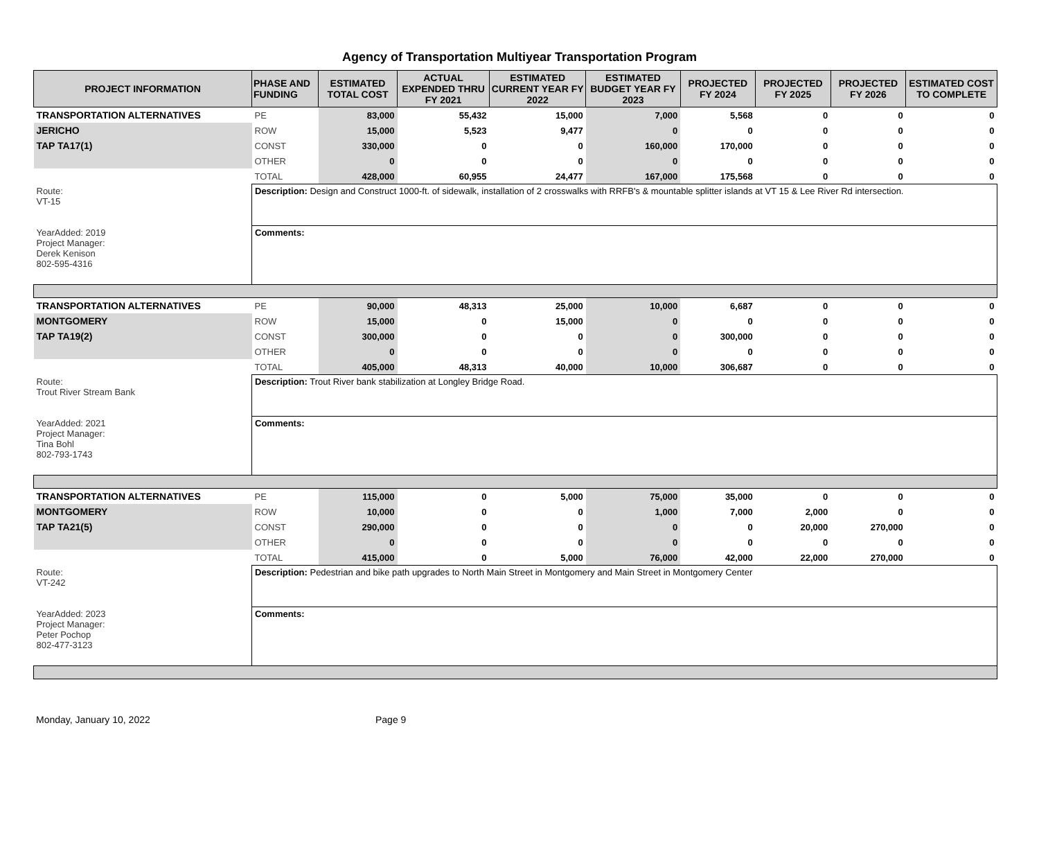Agency of Transportation Multiyear Transportation Program
| PROJECT INFORMATION | PHASE AND FUNDING | ESTIMATED TOTAL COST | ACTUAL EXPENDED THRU FY 2021 | ESTIMATED CURRENT YEAR FY 2022 | ESTIMATED BUDGET YEAR FY 2023 | PROJECTED FY 2024 | PROJECTED FY 2025 | PROJECTED FY 2026 | ESTIMATED COST TO COMPLETE |
| --- | --- | --- | --- | --- | --- | --- | --- | --- | --- |
| TRANSPORTATION ALTERNATIVES | PE | 83,000 | 55,432 | 15,000 | 7,000 | 5,568 | 0 | 0 | 0 |
| JERICHO | ROW | 15,000 | 5,523 | 9,477 | 0 | 0 | 0 | 0 | 0 |
| TAP TA17(1) | CONST | 330,000 | 0 | 0 | 160,000 | 170,000 | 0 | 0 | 0 |
| | OTHER | 0 | 0 | 0 | 0 | 0 | 0 | 0 | 0 |
| | TOTAL | 428,000 | 60,955 | 24,477 | 167,000 | 175,568 | 0 | 0 | 0 |
| Route: VT-15 YearAdded: 2019 Project Manager: Derek Kenison 802-595-4316 | Description: Design and Construct 1000-ft. of sidewalk, installation of 2 crosswalks with RRFB's & mountable splitter islands at VT 15 & Lee River Rd intersection. | | | | | | | | |
| | Comments: | | | | | | | | |
| TRANSPORTATION ALTERNATIVES | PE | 90,000 | 48,313 | 25,000 | 10,000 | 6,687 | 0 | 0 | 0 |
| MONTGOMERY | ROW | 15,000 | 0 | 15,000 | 0 | 0 | 0 | 0 | 0 |
| TAP TA19(2) | CONST | 300,000 | 0 | 0 | 0 | 300,000 | 0 | 0 | 0 |
| | OTHER | 0 | 0 | 0 | 0 | 0 | 0 | 0 | 0 |
| | TOTAL | 405,000 | 48,313 | 40,000 | 10,000 | 306,687 | 0 | 0 | 0 |
| Route: Trout River Stream Bank YearAdded: 2021 Project Manager: Tina Bohl 802-793-1743 | Description: Trout River bank stabilization at Longley Bridge Road. | | | | | | | | |
| | Comments: | | | | | | | | |
| TRANSPORTATION ALTERNATIVES | PE | 115,000 | 0 | 5,000 | 75,000 | 35,000 | 0 | 0 | 0 |
| MONTGOMERY | ROW | 10,000 | 0 | 0 | 1,000 | 7,000 | 2,000 | 0 | 0 |
| TAP TA21(5) | CONST | 290,000 | 0 | 0 | 0 | 0 | 20,000 | 270,000 | 0 |
| | OTHER | 0 | 0 | 0 | 0 | 0 | 0 | 0 | 0 |
| | TOTAL | 415,000 | 0 | 5,000 | 76,000 | 42,000 | 22,000 | 270,000 | 0 |
| Route: VT-242 YearAdded: 2023 Project Manager: Peter Pochop 802-477-3123 | Description: Pedestrian and bike path upgrades to North Main Street in Montgomery and Main Street in Montgomery Center | | | | | | | | |
| | Comments: | | | | | | | | |
Monday, January 10, 2022 Page 9